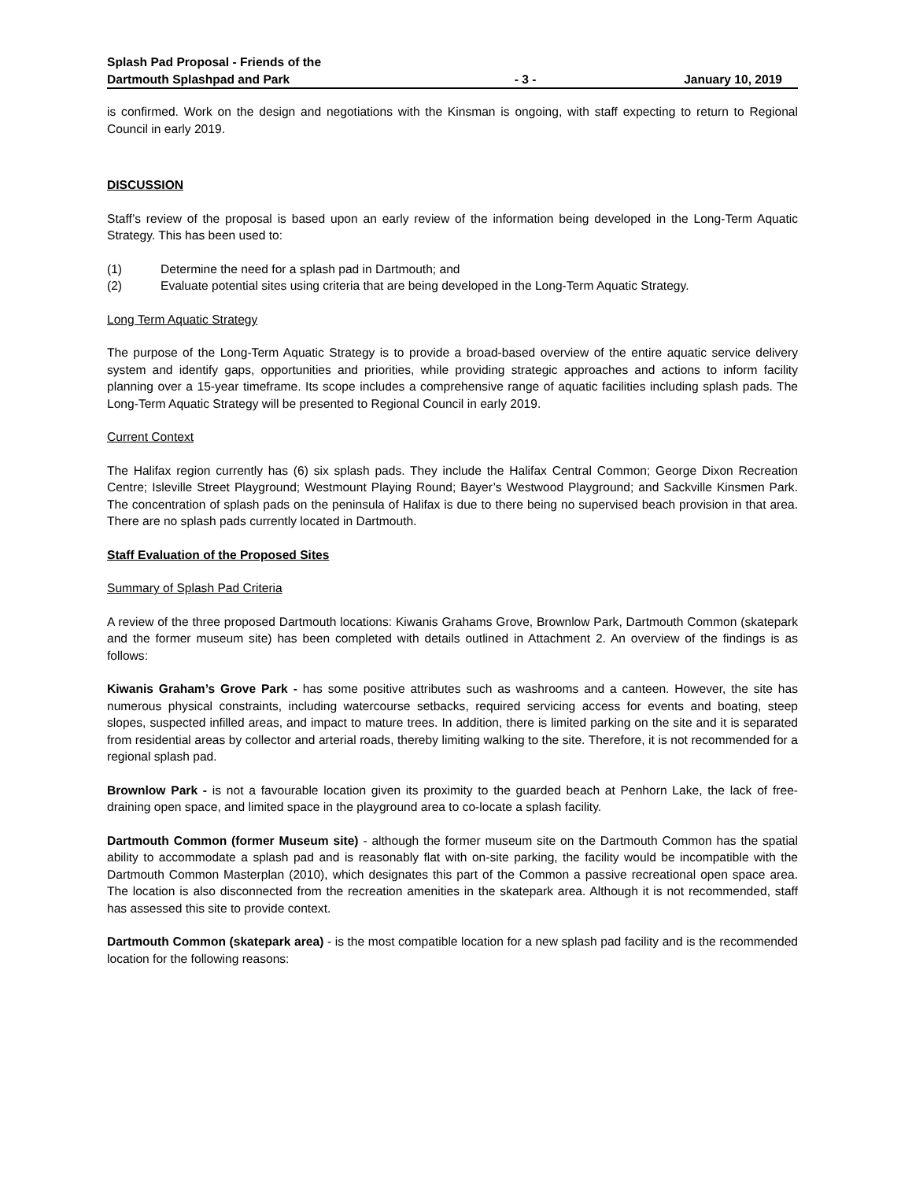Splash Pad Proposal - Friends of the Dartmouth Splashpad and Park
- 3 -
January 10, 2019
is confirmed. Work on the design and negotiations with the Kinsman is ongoing, with staff expecting to return to Regional Council in early 2019.
DISCUSSION
Staff’s review of the proposal is based upon an early review of the information being developed in the Long-Term Aquatic Strategy. This has been used to:
(1) Determine the need for a splash pad in Dartmouth; and
(2) Evaluate potential sites using criteria that are being developed in the Long-Term Aquatic Strategy.
Long Term Aquatic Strategy
The purpose of the Long-Term Aquatic Strategy is to provide a broad-based overview of the entire aquatic service delivery system and identify gaps, opportunities and priorities, while providing strategic approaches and actions to inform facility planning over a 15-year timeframe. Its scope includes a comprehensive range of aquatic facilities including splash pads. The Long-Term Aquatic Strategy will be presented to Regional Council in early 2019.
Current Context
The Halifax region currently has (6) six splash pads. They include the Halifax Central Common; George Dixon Recreation Centre; Isleville Street Playground; Westmount Playing Round; Bayer’s Westwood Playground; and Sackville Kinsmen Park. The concentration of splash pads on the peninsula of Halifax is due to there being no supervised beach provision in that area. There are no splash pads currently located in Dartmouth.
Staff Evaluation of the Proposed Sites
Summary of Splash Pad Criteria
A review of the three proposed Dartmouth locations: Kiwanis Grahams Grove, Brownlow Park, Dartmouth Common (skatepark and the former museum site) has been completed with details outlined in Attachment 2. An overview of the findings is as follows:
Kiwanis Graham’s Grove Park - has some positive attributes such as washrooms and a canteen. However, the site has numerous physical constraints, including watercourse setbacks, required servicing access for events and boating, steep slopes, suspected infilled areas, and impact to mature trees. In addition, there is limited parking on the site and it is separated from residential areas by collector and arterial roads, thereby limiting walking to the site. Therefore, it is not recommended for a regional splash pad.
Brownlow Park - is not a favourable location given its proximity to the guarded beach at Penhorn Lake, the lack of free-draining open space, and limited space in the playground area to co-locate a splash facility.
Dartmouth Common (former Museum site) - although the former museum site on the Dartmouth Common has the spatial ability to accommodate a splash pad and is reasonably flat with on-site parking, the facility would be incompatible with the Dartmouth Common Masterplan (2010), which designates this part of the Common a passive recreational open space area. The location is also disconnected from the recreation amenities in the skatepark area. Although it is not recommended, staff has assessed this site to provide context.
Dartmouth Common (skatepark area) - is the most compatible location for a new splash pad facility and is the recommended location for the following reasons: